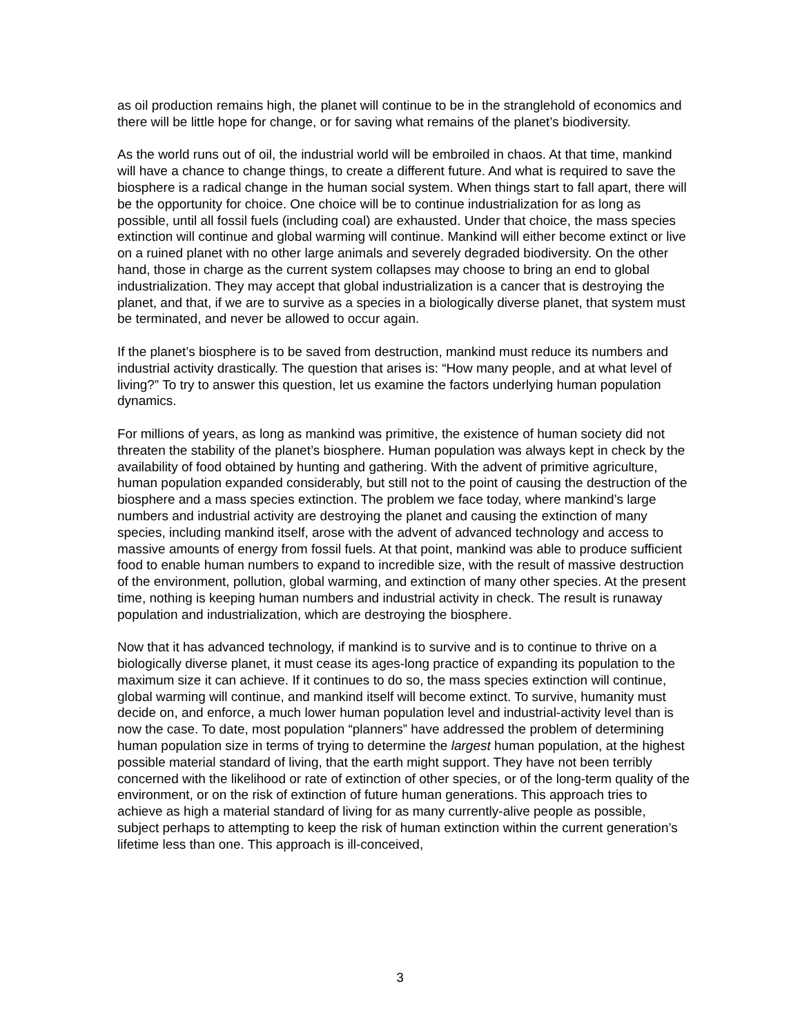as oil production remains high, the planet will continue to be in the stranglehold of economics and there will be little hope for change, or for saving what remains of the planet’s biodiversity.
As the world runs out of oil, the industrial world will be embroiled in chaos. At that time, mankind will have a chance to change things, to create a different future. And what is required to save the biosphere is a radical change in the human social system. When things start to fall apart, there will be the opportunity for choice. One choice will be to continue industrialization for as long as possible, until all fossil fuels (including coal) are exhausted. Under that choice, the mass species extinction will continue and global warming will continue. Mankind will either become extinct or live on a ruined planet with no other large animals and severely degraded biodiversity. On the other hand, those in charge as the current system collapses may choose to bring an end to global industrialization. They may accept that global industrialization is a cancer that is destroying the planet, and that, if we are to survive as a species in a biologically diverse planet, that system must be terminated, and never be allowed to occur again.
If the planet’s biosphere is to be saved from destruction, mankind must reduce its numbers and industrial activity drastically. The question that arises is: “How many people, and at what level of living?” To try to answer this question, let us examine the factors underlying human population dynamics.
For millions of years, as long as mankind was primitive, the existence of human society did not threaten the stability of the planet’s biosphere. Human population was always kept in check by the availability of food obtained by hunting and gathering. With the advent of primitive agriculture, human population expanded considerably, but still not to the point of causing the destruction of the biosphere and a mass species extinction. The problem we face today, where mankind’s large numbers and industrial activity are destroying the planet and causing the extinction of many species, including mankind itself, arose with the advent of advanced technology and access to massive amounts of energy from fossil fuels. At that point, mankind was able to produce sufficient food to enable human numbers to expand to incredible size, with the result of massive destruction of the environment, pollution, global warming, and extinction of many other species. At the present time, nothing is keeping human numbers and industrial activity in check. The result is runaway population and industrialization, which are destroying the biosphere.
Now that it has advanced technology, if mankind is to survive and is to continue to thrive on a biologically diverse planet, it must cease its ages-long practice of expanding its population to the maximum size it can achieve. If it continues to do so, the mass species extinction will continue, global warming will continue, and mankind itself will become extinct. To survive, humanity must decide on, and enforce, a much lower human population level and industrial-activity level than is now the case. To date, most population “planners” have addressed the problem of determining human population size in terms of trying to determine the largest human population, at the highest possible material standard of living, that the earth might support. They have not been terribly concerned with the likelihood or rate of extinction of other species, or of the long-term quality of the environment, or on the risk of extinction of future human generations. This approach tries to achieve as high a material standard of living for as many currently-alive people as possible, subject perhaps to attempting to keep the risk of human extinction within the current generation’s lifetime less than one. This approach is ill-conceived,
3